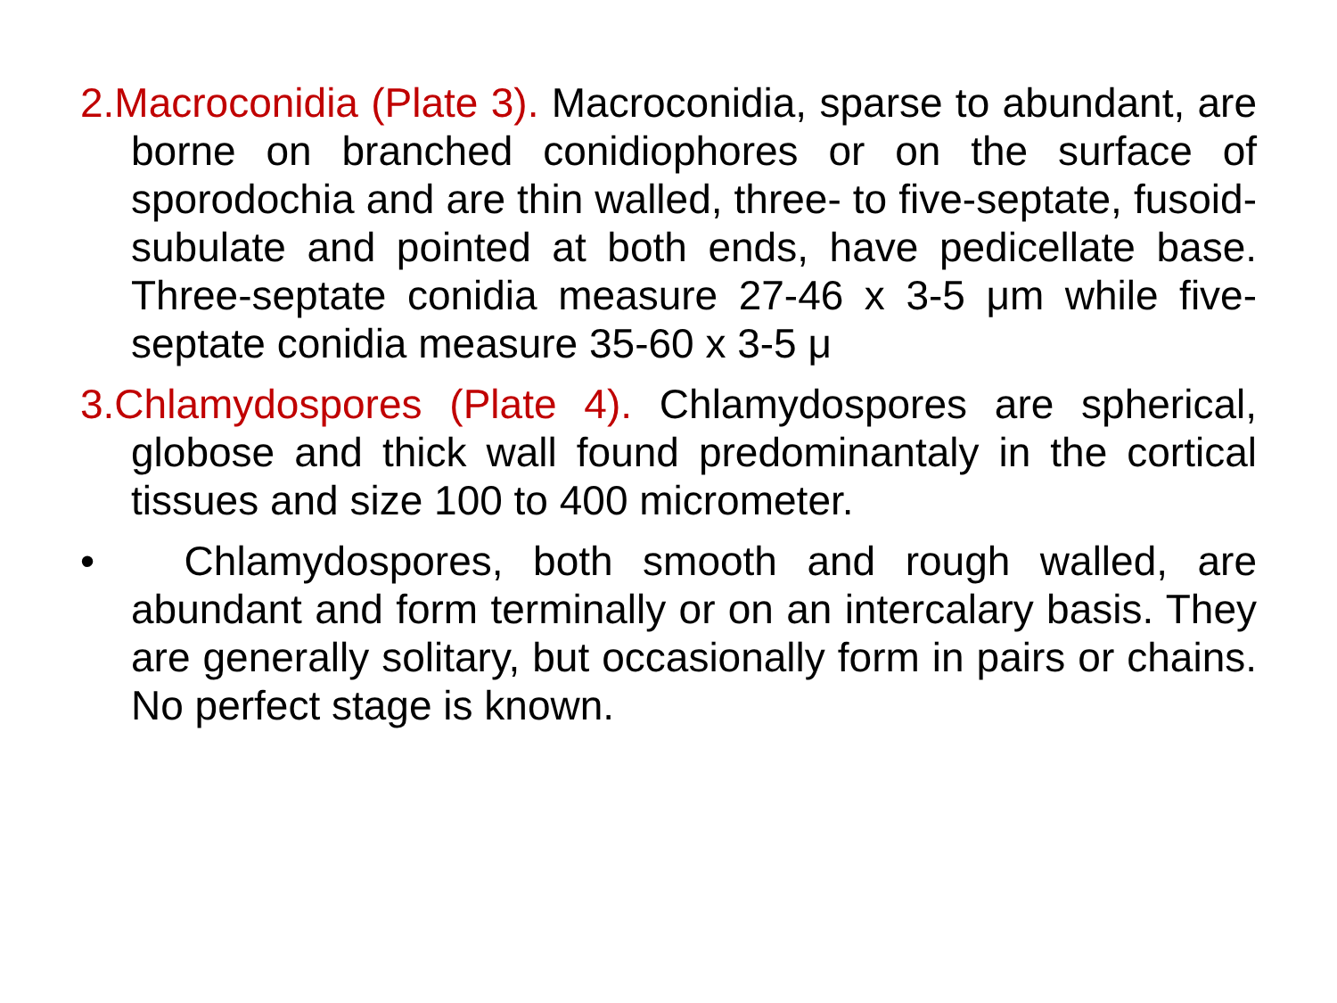2.Macroconidia (Plate 3). Macroconidia, sparse to abundant, are borne on branched conidiophores or on the surface of sporodochia and are thin walled, three- to five-septate, fusoid-subulate and pointed at both ends, have pedicellate base. Three-septate conidia measure 27-46 x 3-5 μm while five-septate conidia measure 35-60 x 3-5 μ
3.Chlamydospores (Plate 4). Chlamydospores are spherical, globose and thick wall found predominantaly in the cortical tissues and size 100 to 400 micrometer.
• Chlamydospores, both smooth and rough walled, are abundant and form terminally or on an intercalary basis. They are generally solitary, but occasionally form in pairs or chains. No perfect stage is known.